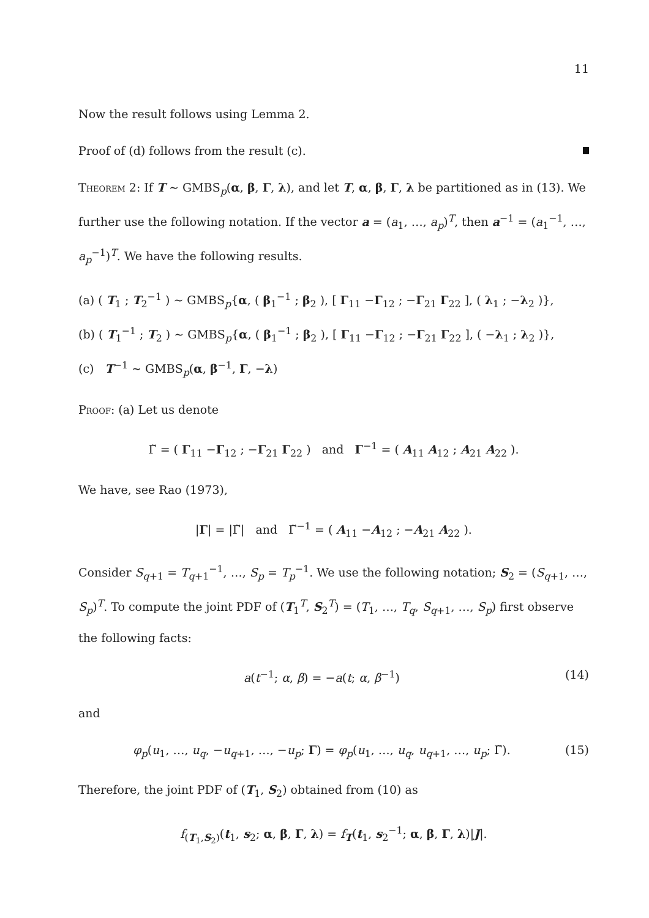11
Now the result follows using Lemma 2.
Proof of (d) follows from the result (c).
Theorem 2: If T ∼ GMBS<sub>p</sub>(α, β, Γ, λ), and let T, α, β, Γ, λ be partitioned as in (13). We further use the following notation. If the vector a = (a<sub>1</sub>, …, a<sub>p</sub>)<sup>T</sup>, then a<sup>−1</sup> = (a<sub>1</sub><sup>−1</sup>, …, a<sub>p</sub><sup>−1</sup>)<sup>T</sup>. We have the following results.
(a) ( T<sub>1</sub> ; T<sub>2</sub><sup>−1</sup> ) ∼ GMBS<sub>p</sub>{α, ( β<sub>1</sub><sup>−1</sup> ; β<sub>2</sub> ), [ Γ<sub>11</sub> −Γ<sub>12</sub> ; −Γ<sub>21</sub> Γ<sub>22</sub> ], ( λ<sub>1</sub> ; −λ<sub>2</sub> )},
(b) ( T<sub>1</sub><sup>−1</sup> ; T<sub>2</sub> ) ∼ GMBS<sub>p</sub>{α, ( β<sub>1</sub><sup>−1</sup> ; β<sub>2</sub> ), [ Γ<sub>11</sub> −Γ<sub>12</sub> ; −Γ<sub>21</sub> Γ<sub>22</sub> ], ( −λ<sub>1</sub> ; λ<sub>2</sub> )},
(c) T<sup>−1</sup> ∼ GMBS<sub>p</sub>(α, β<sup>−1</sup>, Γ, −λ)
Proof: (a) Let us denote
Γ̃ = ( Γ<sub>11</sub> −Γ<sub>12</sub> ; −Γ<sub>21</sub> Γ<sub>22</sub> ) and Γ<sup>−1</sup> = ( A<sub>11</sub> A<sub>12</sub> ; A<sub>21</sub> A<sub>22</sub> ).
We have, see Rao (1973),
|Γ| = |Γ̃| and Γ̃<sup>−1</sup> = ( A<sub>11</sub> −A<sub>12</sub> ; −A<sub>21</sub> A<sub>22</sub> ).
Consider S<sub>q+1</sub> = T<sub>q+1</sub><sup>−1</sup>, …, S<sub>p</sub> = T<sub>p</sub><sup>−1</sup>. We use the following notation; S<sub>2</sub> = (S<sub>q+1</sub>, …, S<sub>p</sub>)<sup>T</sup>. To compute the joint PDF of (T<sub>1</sub><sup>T</sup>, S<sub>2</sub><sup>T</sup>) = (T<sub>1</sub>, …, T<sub>q</sub>, S<sub>q+1</sub>, …, S<sub>p</sub>) first observe the following facts:
a(t<sup>−1</sup>; α, β) = −a(t; α, β<sup>−1</sup>) (14)
and
φ<sub>p</sub>(u<sub>1</sub>, …, u<sub>q</sub>, −u<sub>q+1</sub>, …, −u<sub>p</sub>; Γ) = φ<sub>p</sub>(u<sub>1</sub>, …, u<sub>q</sub>, u<sub>q+1</sub>, …, u<sub>p</sub>; Γ̃). (15)
Therefore, the joint PDF of (T<sub>1</sub>, S<sub>2</sub>) obtained from (10) as
f<sub>(T<sub>1</sub>,S<sub>2</sub>)</sub>(t<sub>1</sub>, s<sub>2</sub>; α, β, Γ, λ) = f<sub>T</sub>(t<sub>1</sub>, s<sub>2</sub><sup>−1</sup>; α, β, Γ, λ)|J|.